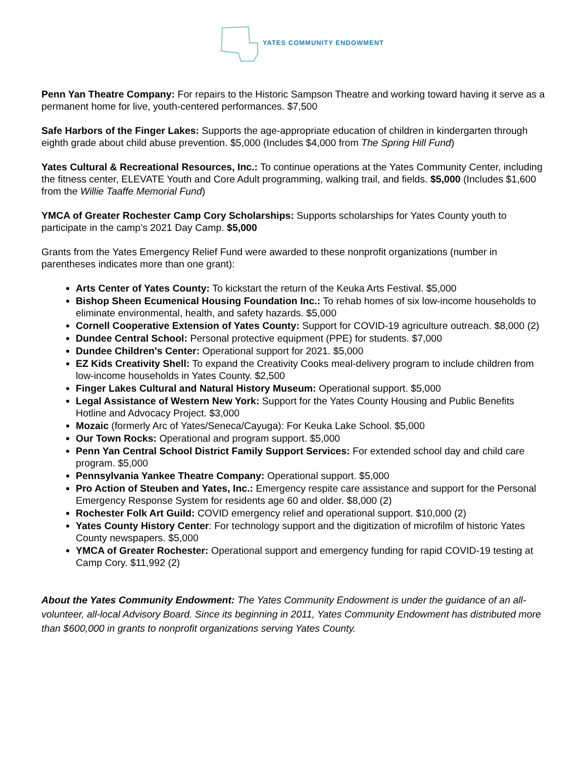YATES COMMUNITY ENDOWMENT
Penn Yan Theatre Company: For repairs to the Historic Sampson Theatre and working toward having it serve as a permanent home for live, youth-centered performances. $7,500
Safe Harbors of the Finger Lakes: Supports the age-appropriate education of children in kindergarten through eighth grade about child abuse prevention. $5,000 (Includes $4,000 from The Spring Hill Fund)
Yates Cultural & Recreational Resources, Inc.: To continue operations at the Yates Community Center, including the fitness center, ELEVATE Youth and Core Adult programming, walking trail, and fields. $5,000 (Includes $1,600 from the Willie Taaffe Memorial Fund)
YMCA of Greater Rochester Camp Cory Scholarships: Supports scholarships for Yates County youth to participate in the camp’s 2021 Day Camp. $5,000
Grants from the Yates Emergency Relief Fund were awarded to these nonprofit organizations (number in parentheses indicates more than one grant):
Arts Center of Yates County: To kickstart the return of the Keuka Arts Festival. $5,000
Bishop Sheen Ecumenical Housing Foundation Inc.: To rehab homes of six low-income households to eliminate environmental, health, and safety hazards. $5,000
Cornell Cooperative Extension of Yates County: Support for COVID-19 agriculture outreach. $8,000 (2)
Dundee Central School: Personal protective equipment (PPE) for students. $7,000
Dundee Children's Center: Operational support for 2021. $5,000
EZ Kids Creativity Shell: To expand the Creativity Cooks meal-delivery program to include children from low-income households in Yates County. $2,500
Finger Lakes Cultural and Natural History Museum: Operational support. $5,000
Legal Assistance of Western New York: Support for the Yates County Housing and Public Benefits Hotline and Advocacy Project. $3,000
Mozaic (formerly Arc of Yates/Seneca/Cayuga): For Keuka Lake School. $5,000
Our Town Rocks: Operational and program support. $5,000
Penn Yan Central School District Family Support Services: For extended school day and child care program. $5,000
Pennsylvania Yankee Theatre Company: Operational support. $5,000
Pro Action of Steuben and Yates, Inc.: Emergency respite care assistance and support for the Personal Emergency Response System for residents age 60 and older. $8,000 (2)
Rochester Folk Art Guild: COVID emergency relief and operational support. $10,000 (2)
Yates County History Center: For technology support and the digitization of microfilm of historic Yates County newspapers. $5,000
YMCA of Greater Rochester: Operational support and emergency funding for rapid COVID-19 testing at Camp Cory. $11,992 (2)
About the Yates Community Endowment: The Yates Community Endowment is under the guidance of an all-volunteer, all-local Advisory Board. Since its beginning in 2011, Yates Community Endowment has distributed more than $600,000 in grants to nonprofit organizations serving Yates County.